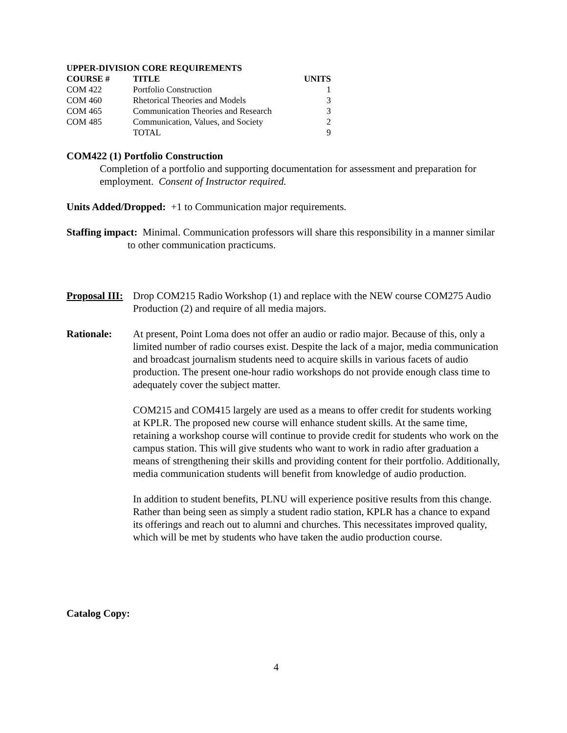UPPER-DIVISION CORE REQUIREMENTS
| COURSE # | TITLE | UNITS |
| --- | --- | --- |
| COM 422 | Portfolio Construction | 1 |
| COM 460 | Rhetorical Theories and Models | 3 |
| COM 465 | Communication Theories and Research | 3 |
| COM 485 | Communication, Values, and Society | 2 |
| | TOTAL | 9 |
COM422 (1) Portfolio Construction
Completion of a portfolio and supporting documentation for assessment and preparation for employment. Consent of Instructor required.
Units Added/Dropped: +1 to Communication major requirements.
Staffing impact: Minimal. Communication professors will share this responsibility in a manner similar to other communication practicums.
Proposal III:
Drop COM215 Radio Workshop (1) and replace with the NEW course COM275 Audio Production (2) and require of all media majors.
Rationale: At present, Point Loma does not offer an audio or radio major. Because of this, only a limited number of radio courses exist. Despite the lack of a major, media communication and broadcast journalism students need to acquire skills in various facets of audio production. The present one-hour radio workshops do not provide enough class time to adequately cover the subject matter.
COM215 and COM415 largely are used as a means to offer credit for students working at KPLR. The proposed new course will enhance student skills. At the same time, retaining a workshop course will continue to provide credit for students who work on the campus station. This will give students who want to work in radio after graduation a means of strengthening their skills and providing content for their portfolio. Additionally, media communication students will benefit from knowledge of audio production.
In addition to student benefits, PLNU will experience positive results from this change. Rather than being seen as simply a student radio station, KPLR has a chance to expand its offerings and reach out to alumni and churches. This necessitates improved quality, which will be met by students who have taken the audio production course.
Catalog Copy:
4